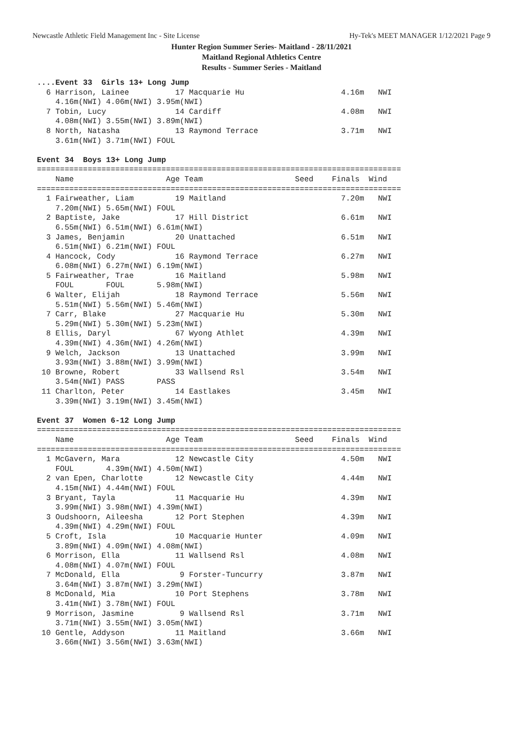Newcastle Athletic Field Management Inc - Site License Hy-Tek's MEET MANAGER 1/12/2021 Page 9
Hunter Region Summer Series- Maitland - 28/11/2021
Maitland Regional Athletics Centre
Results - Summer Series - Maitland
....Event 33  Girls 13+ Long Jump
  6 Harrison, Lainee          17 Macquarie Hu                     4.16m   NWI
    4.16m(NWI) 4.06m(NWI) 3.95m(NWI)
  7 Tobin, Lucy               14 Cardiff                          4.08m   NWI
    4.08m(NWI) 3.55m(NWI) 3.89m(NWI)
  8 North, Natasha            13 Raymond Terrace                  3.71m   NWI
    3.61m(NWI) 3.71m(NWI) FOUL

Event 34  Boys 13+ Long Jump
===============================================================================
    Name                    Age Team                    Seed    Finals  Wind
===============================================================================
  1 Fairweather, Liam         19 Maitland                         7.20m   NWI
    7.20m(NWI) 5.65m(NWI) FOUL
  2 Baptiste, Jake            17 Hill District                    6.61m   NWI
    6.55m(NWI) 6.51m(NWI) 6.61m(NWI)
  3 James, Benjamin           20 Unattached                       6.51m   NWI
    6.51m(NWI) 6.21m(NWI) FOUL
  4 Hancock, Cody             16 Raymond Terrace                  6.27m   NWI
    6.08m(NWI) 6.27m(NWI) 6.19m(NWI)
  5 Fairweather, Trae         16 Maitland                         5.98m   NWI
    FOUL       FOUL       5.98m(NWI)
  6 Walter, Elijah            18 Raymond Terrace                  5.56m   NWI
    5.51m(NWI) 5.56m(NWI) 5.46m(NWI)
  7 Carr, Blake               27 Macquarie Hu                     5.30m   NWI
    5.29m(NWI) 5.30m(NWI) 5.23m(NWI)
  8 Ellis, Daryl              67 Wyong Athlet                     4.39m   NWI
    4.39m(NWI) 4.36m(NWI) 4.26m(NWI)
  9 Welch, Jackson            13 Unattached                       3.99m   NWI
    3.93m(NWI) 3.88m(NWI) 3.99m(NWI)
 10 Browne, Robert            33 Wallsend Rsl                     3.54m   NWI
    3.54m(NWI) PASS       PASS
 11 Charlton, Peter           14 Eastlakes                        3.45m   NWI
    3.39m(NWI) 3.19m(NWI) 3.45m(NWI)

Event 37  Women 6-12 Long Jump
===============================================================================
    Name                    Age Team                    Seed    Finals  Wind
===============================================================================
  1 McGavern, Mara            12 Newcastle City                   4.50m   NWI
    FOUL       4.39m(NWI) 4.50m(NWI)
  2 van Epen, Charlotte       12 Newcastle City                   4.44m   NWI
    4.15m(NWI) 4.44m(NWI) FOUL
  3 Bryant, Tayla             11 Macquarie Hu                     4.39m   NWI
    3.99m(NWI) 3.98m(NWI) 4.39m(NWI)
  3 Oudshoorn, Aileesha       12 Port Stephen                     4.39m   NWI
    4.39m(NWI) 4.29m(NWI) FOUL
  5 Croft, Isla               10 Macquarie Hunter                 4.09m   NWI
    3.89m(NWI) 4.09m(NWI) 4.08m(NWI)
  6 Morrison, Ella            11 Wallsend Rsl                     4.08m   NWI
    4.08m(NWI) 4.07m(NWI) FOUL
  7 McDonald, Ella             9 Forster-Tuncurry                 3.87m   NWI
    3.64m(NWI) 3.87m(NWI) 3.29m(NWI)
  8 McDonald, Mia             10 Port Stephens                    3.78m   NWI
    3.41m(NWI) 3.78m(NWI) FOUL
  9 Morrison, Jasmine          9 Wallsend Rsl                     3.71m   NWI
    3.71m(NWI) 3.55m(NWI) 3.05m(NWI)
 10 Gentle, Addyson           11 Maitland                         3.66m   NWI
    3.66m(NWI) 3.56m(NWI) 3.63m(NWI)